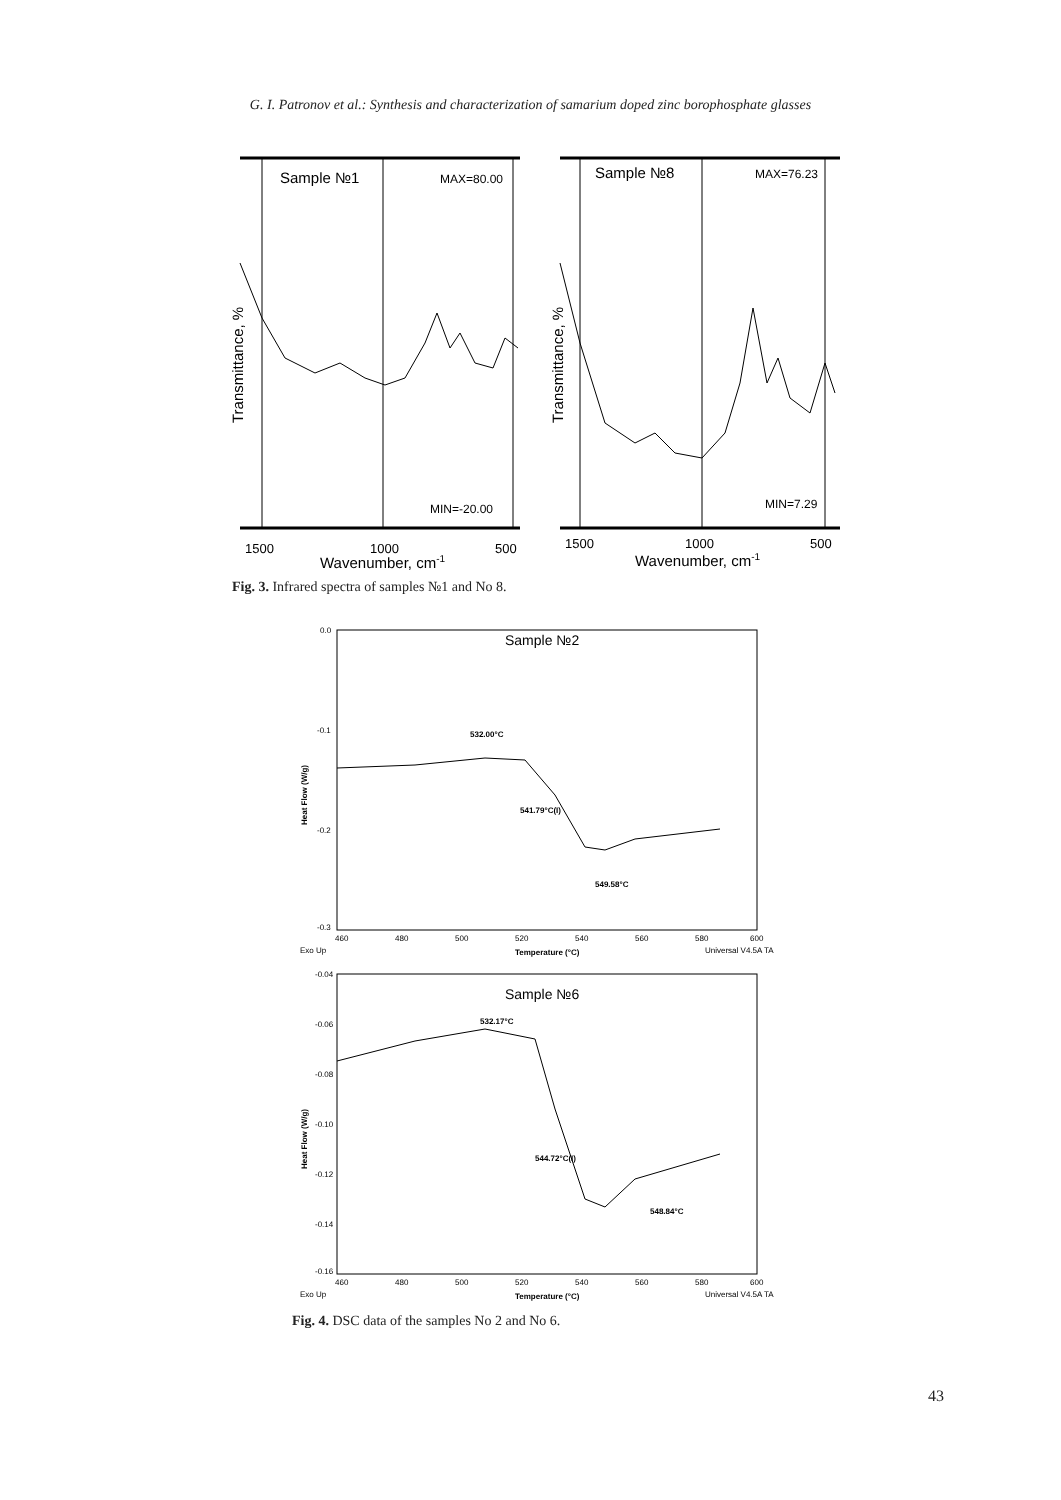G. I. Patronov et al.: Synthesis and characterization of samarium doped zinc borophosphate glasses
Sample №1
MAX=80.00
MIN=-20.00
1500
1000
500
Wavenumber, cm-1
Transmittance, %
Sample №8
MAX=76.23
MIN=7.29
1500
1000
500
Wavenumber, cm-1
Transmittance, %
Fig. 3. Infrared spectra of samples №1 and No 8.
0.0
-0.1
-0.2
-0.3
Heat Flow (W/g)
Sample №2
532.00°C
541.79°C(I)
549.58°C
460
480
500
520
540
560
580
600
Exo Up
Temperature (°C)
Universal V4.5A TA
-0.04
-0.06
-0.08
-0.10
-0.12
-0.14
-0.16
Heat Flow (W/g)
Sample №6
532.17°C
544.72°C(I)
548.84°C
460
480
500
520
540
560
580
600
Exo Up
Temperature (°C)
Universal V4.5A TA
Fig. 4. DSC data of the samples No 2 and No 6.
43